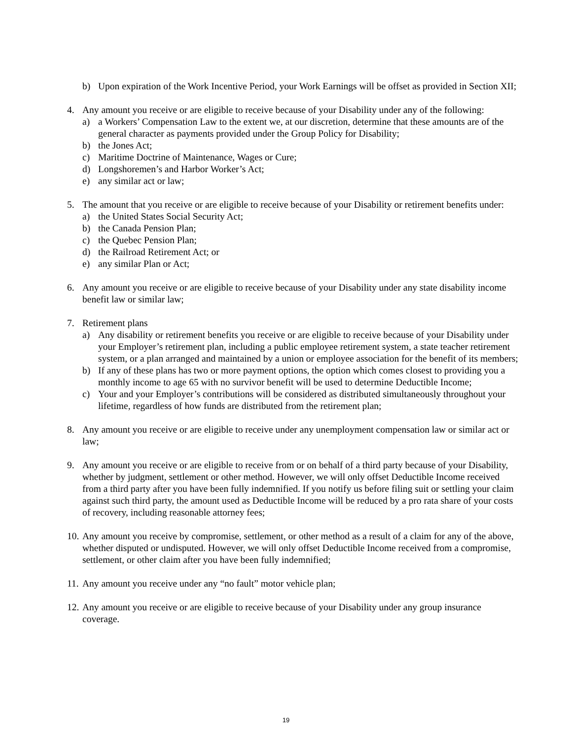b) Upon expiration of the Work Incentive Period, your Work Earnings will be offset as provided in Section XII;
4. Any amount you receive or are eligible to receive because of your Disability under any of the following:
a) a Workers’ Compensation Law to the extent we, at our discretion, determine that these amounts are of the general character as payments provided under the Group Policy for Disability;
b) the Jones Act;
c) Maritime Doctrine of Maintenance, Wages or Cure;
d) Longshoremen’s and Harbor Worker’s Act;
e) any similar act or law;
5. The amount that you receive or are eligible to receive because of your Disability or retirement benefits under:
a) the United States Social Security Act;
b) the Canada Pension Plan;
c) the Quebec Pension Plan;
d) the Railroad Retirement Act; or
e) any similar Plan or Act;
6. Any amount you receive or are eligible to receive because of your Disability under any state disability income benefit law or similar law;
7. Retirement plans
a) Any disability or retirement benefits you receive or are eligible to receive because of your Disability under your Employer’s retirement plan, including a public employee retirement system, a state teacher retirement system, or a plan arranged and maintained by a union or employee association for the benefit of its members;
b) If any of these plans has two or more payment options, the option which comes closest to providing you a monthly income to age 65 with no survivor benefit will be used to determine Deductible Income;
c) Your and your Employer’s contributions will be considered as distributed simultaneously throughout your lifetime, regardless of how funds are distributed from the retirement plan;
8. Any amount you receive or are eligible to receive under any unemployment compensation law or similar act or law;
9. Any amount you receive or are eligible to receive from or on behalf of a third party because of your Disability, whether by judgment, settlement or other method. However, we will only offset Deductible Income received from a third party after you have been fully indemnified. If you notify us before filing suit or settling your claim against such third party, the amount used as Deductible Income will be reduced by a pro rata share of your costs of recovery, including reasonable attorney fees;
10.
Any amount you receive by compromise, settlement, or other method as a result of a claim for any of the above, whether disputed or undisputed. However, we will only offset Deductible Income received from a compromise, settlement, or other claim after you have been fully indemnified;
11.
Any amount you receive under any “no fault” motor vehicle plan;
12.
Any amount you receive or are eligible to receive because of your Disability under any group insurance coverage.
19